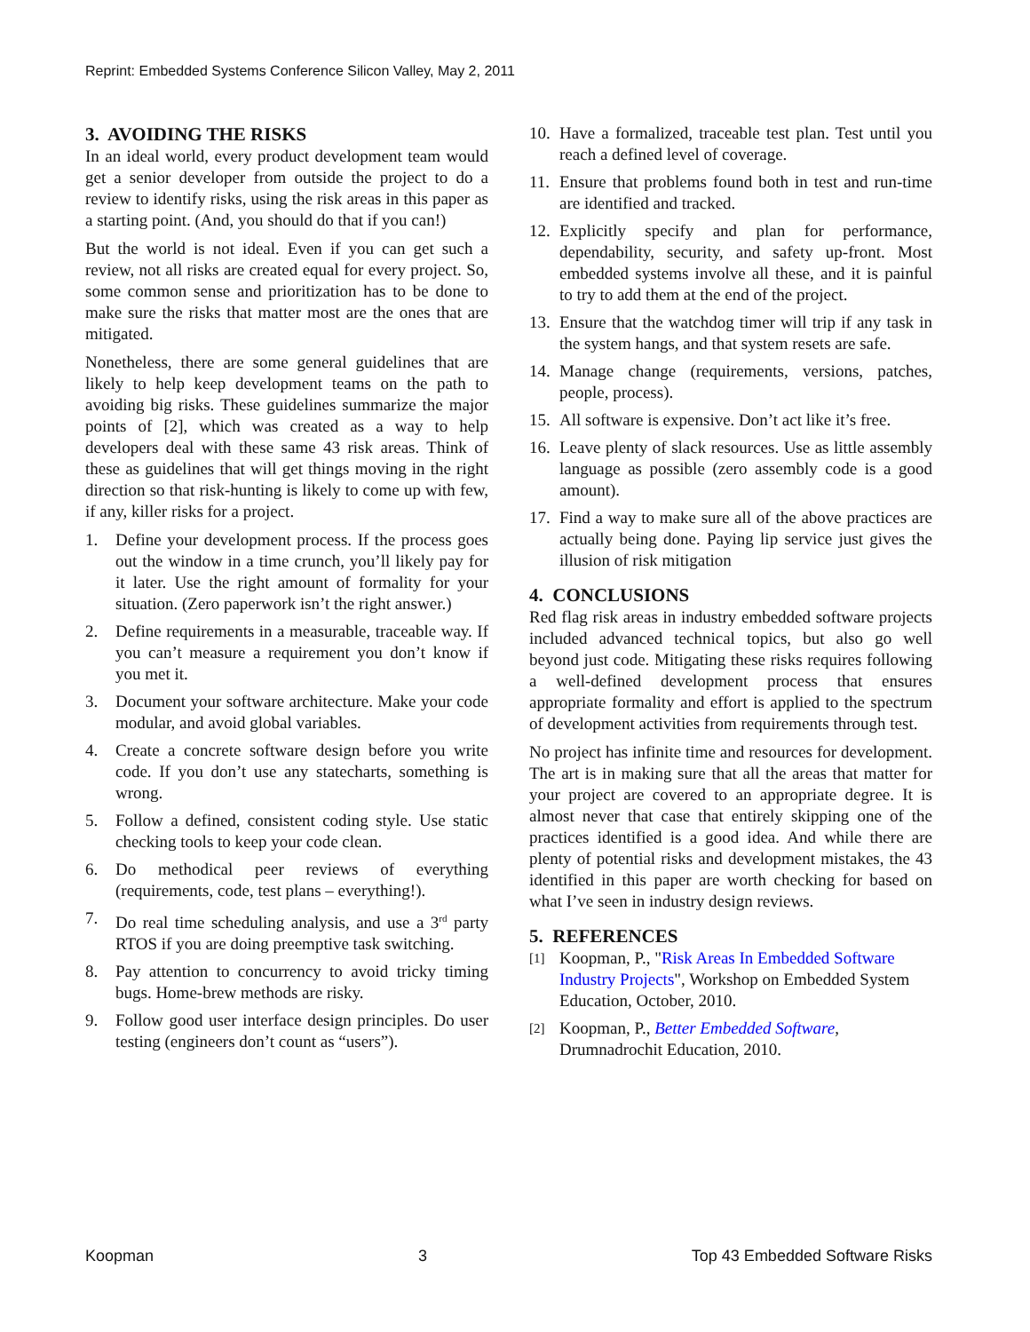Reprint: Embedded Systems Conference Silicon Valley, May 2, 2011
3. AVOIDING THE RISKS
In an ideal world, every product development team would get a senior developer from outside the project to do a review to identify risks, using the risk areas in this paper as a starting point. (And, you should do that if you can!)
But the world is not ideal. Even if you can get such a review, not all risks are created equal for every project. So, some common sense and prioritization has to be done to make sure the risks that matter most are the ones that are mitigated.
Nonetheless, there are some general guidelines that are likely to help keep development teams on the path to avoiding big risks. These guidelines summarize the major points of [2], which was created as a way to help developers deal with these same 43 risk areas. Think of these as guidelines that will get things moving in the right direction so that risk-hunting is likely to come up with few, if any, killer risks for a project.
1. Define your development process. If the process goes out the window in a time crunch, you’ll likely pay for it later. Use the right amount of formality for your situation. (Zero paperwork isn’t the right answer.)
2. Define requirements in a measurable, traceable way. If you can’t measure a requirement you don’t know if you met it.
3. Document your software architecture. Make your code modular, and avoid global variables.
4. Create a concrete software design before you write code. If you don’t use any statecharts, something is wrong.
5. Follow a defined, consistent coding style. Use static checking tools to keep your code clean.
6. Do methodical peer reviews of everything (requirements, code, test plans – everything!).
7. Do real time scheduling analysis, and use a 3<sup>rd</sup> party RTOS if you are doing preemptive task switching.
8. Pay attention to concurrency to avoid tricky timing bugs. Home-brew methods are risky.
9. Follow good user interface design principles. Do user testing (engineers don’t count as “users”).
10. Have a formalized, traceable test plan. Test until you reach a defined level of coverage.
11. Ensure that problems found both in test and run-time are identified and tracked.
12. Explicitly specify and plan for performance, dependability, security, and safety up-front. Most embedded systems involve all these, and it is painful to try to add them at the end of the project.
13. Ensure that the watchdog timer will trip if any task in the system hangs, and that system resets are safe.
14. Manage change (requirements, versions, patches, people, process).
15. All software is expensive. Don’t act like it’s free.
16. Leave plenty of slack resources. Use as little assembly language as possible (zero assembly code is a good amount).
17. Find a way to make sure all of the above practices are actually being done. Paying lip service just gives the illusion of risk mitigation
4. CONCLUSIONS
Red flag risk areas in industry embedded software projects included advanced technical topics, but also go well beyond just code. Mitigating these risks requires following a well-defined development process that ensures appropriate formality and effort is applied to the spectrum of development activities from requirements through test.
No project has infinite time and resources for development. The art is in making sure that all the areas that matter for your project are covered to an appropriate degree. It is almost never that case that entirely skipping one of the practices identified is a good idea. And while there are plenty of potential risks and development mistakes, the 43 identified in this paper are worth checking for based on what I’ve seen in industry design reviews.
5. REFERENCES
[1] Koopman, P., "Risk Areas In Embedded Software Industry Projects", Workshop on Embedded System Education, October, 2010.
[2] Koopman, P., Better Embedded Software, Drumnadrochit Education, 2010.
Koopman 3 Top 43 Embedded Software Risks